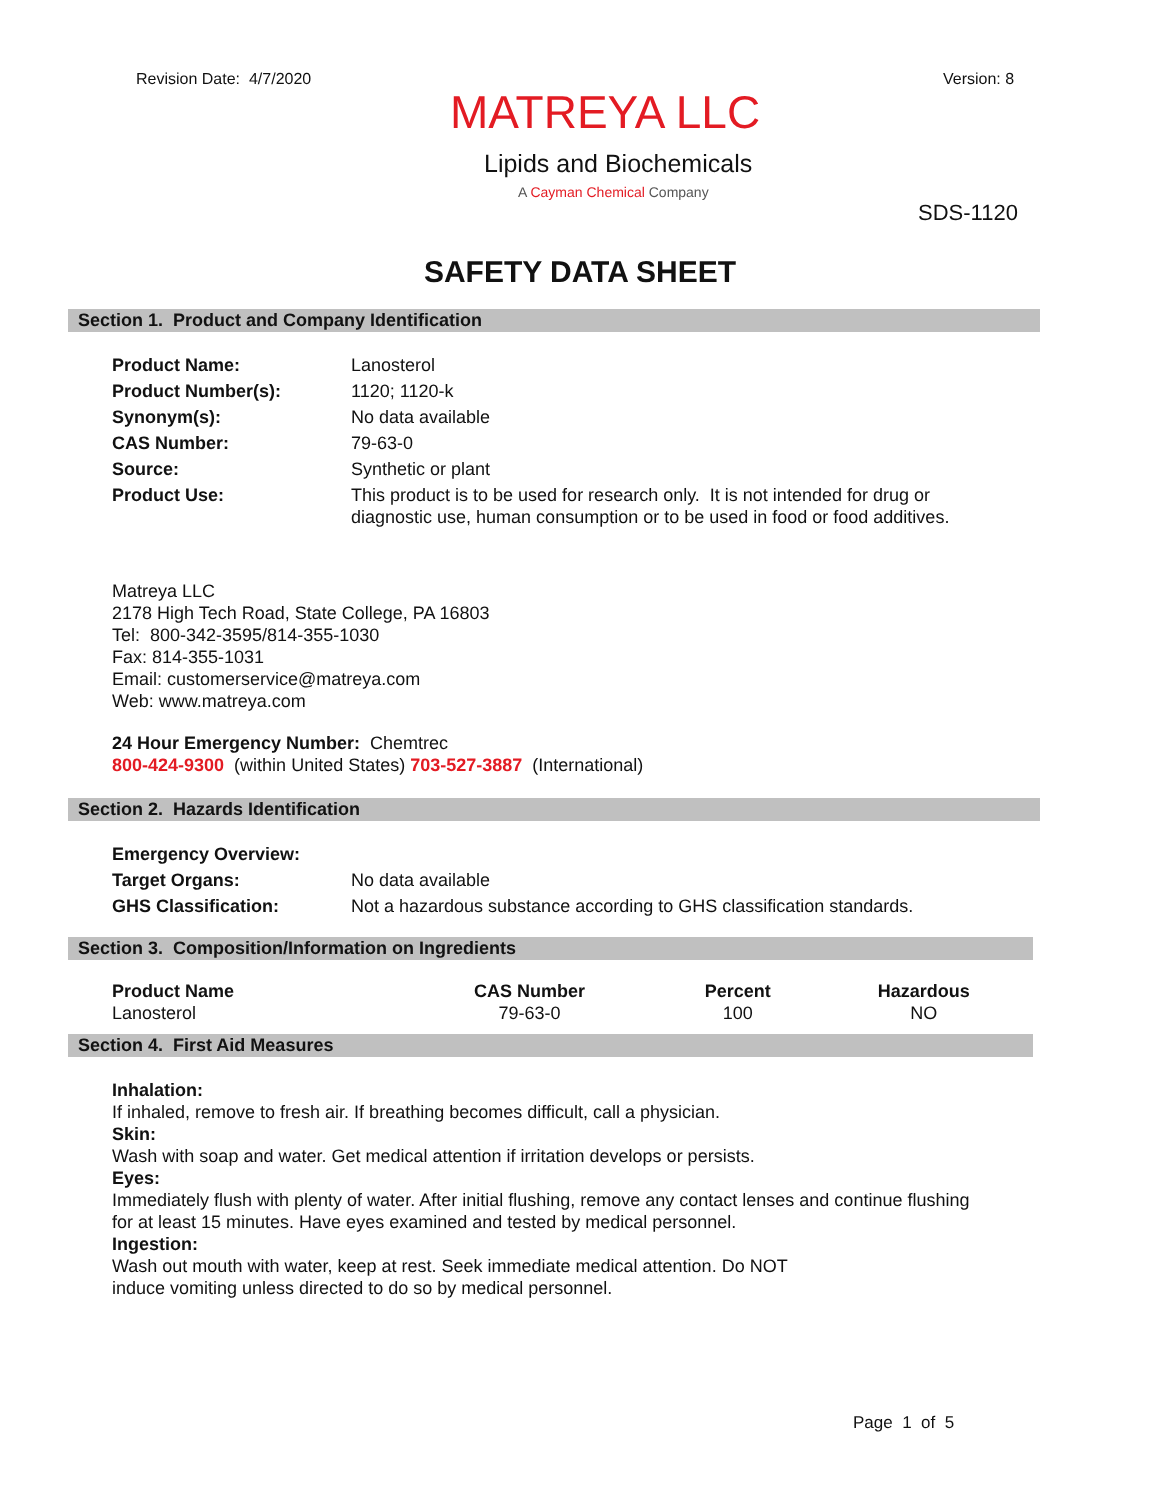Revision Date: 4/7/2020 Version: 8
MATREYA LLC
Lipids and Biochemicals
A Cayman Chemical Company
SDS-1120
SAFETY DATA SHEET
Section 1. Product and Company Identification
| Product Name: | Lanosterol |
| Product Number(s): | 1120; 1120-k |
| Synonym(s): | No data available |
| CAS Number: | 79-63-0 |
| Source: | Synthetic or plant |
| Product Use: | This product is to be used for research only. It is not intended for drug or diagnostic use, human consumption or to be used in food or food additives. |
Matreya LLC
2178 High Tech Road, State College, PA 16803
Tel: 800-342-3595/814-355-1030
Fax: 814-355-1031
Email: customerservice@matreya.com
Web: www.matreya.com
24 Hour Emergency Number: Chemtrec
800-424-9300 (within United States) 703-527-3887 (International)
Section 2. Hazards Identification
| Emergency Overview: | |
| Target Organs: | No data available |
| GHS Classification: | Not a hazardous substance according to GHS classification standards. |
Section 3. Composition/Information on Ingredients
| Product Name | CAS Number | Percent | Hazardous |
| --- | --- | --- | --- |
| Lanosterol | 79-63-0 | 100 | NO |
Section 4. First Aid Measures
Inhalation:
If inhaled, remove to fresh air. If breathing becomes difficult, call a physician.
Skin:
Wash with soap and water. Get medical attention if irritation develops or persists.
Eyes:
Immediately flush with plenty of water. After initial flushing, remove any contact lenses and continue flushing
for at least 15 minutes. Have eyes examined and tested by medical personnel.
Ingestion:
Wash out mouth with water, keep at rest. Seek immediate medical attention. Do NOT
induce vomiting unless directed to do so by medical personnel.
Page 1 of 5